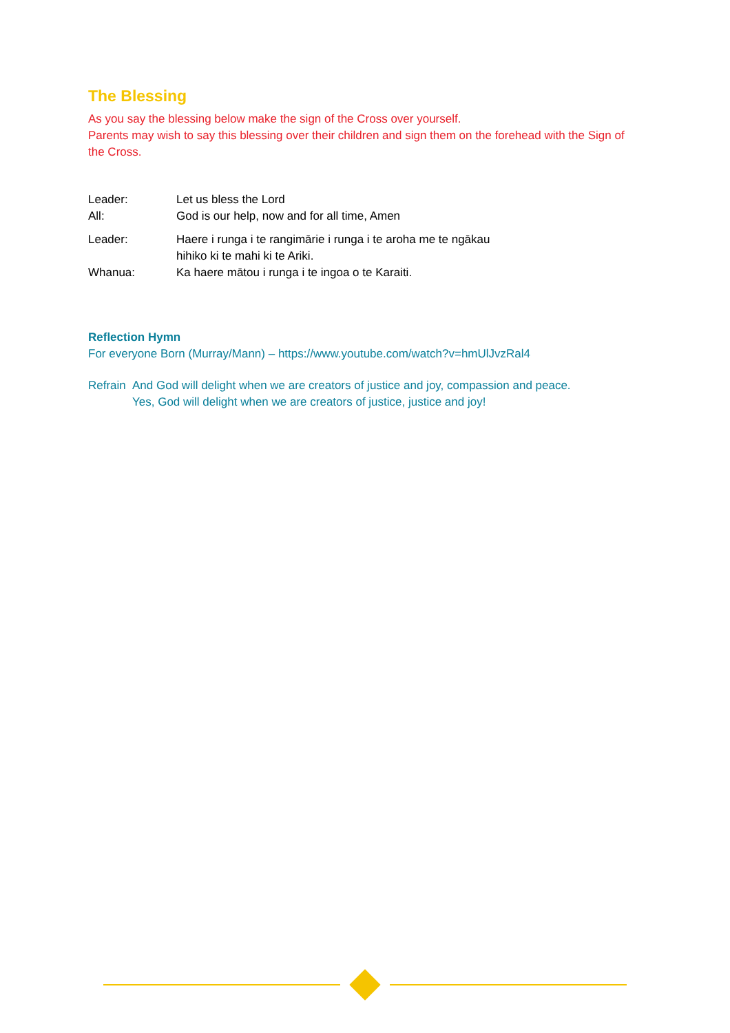The Blessing
As you say the blessing below make the sign of the Cross over yourself.
Parents may wish to say this blessing over their children and sign them on the forehead with the Sign of the Cross.
| Leader: | Let us bless the Lord |
| All: | God is our help, now and for all time, Amen |
| Leader: | Haere i runga i te rangimārie i runga i te aroha me te ngākau hihiko ki te mahi ki te Ariki. |
| Whanua: | Ka haere mātou i runga i te ingoa o te Karaiti. |
Reflection Hymn
For everyone Born (Murray/Mann) – https://www.youtube.com/watch?v=hmUlJvzRal4
Refrain
And God will delight when we are creators of justice and joy, compassion and peace.
Yes, God will delight when we are creators of justice, justice and joy!